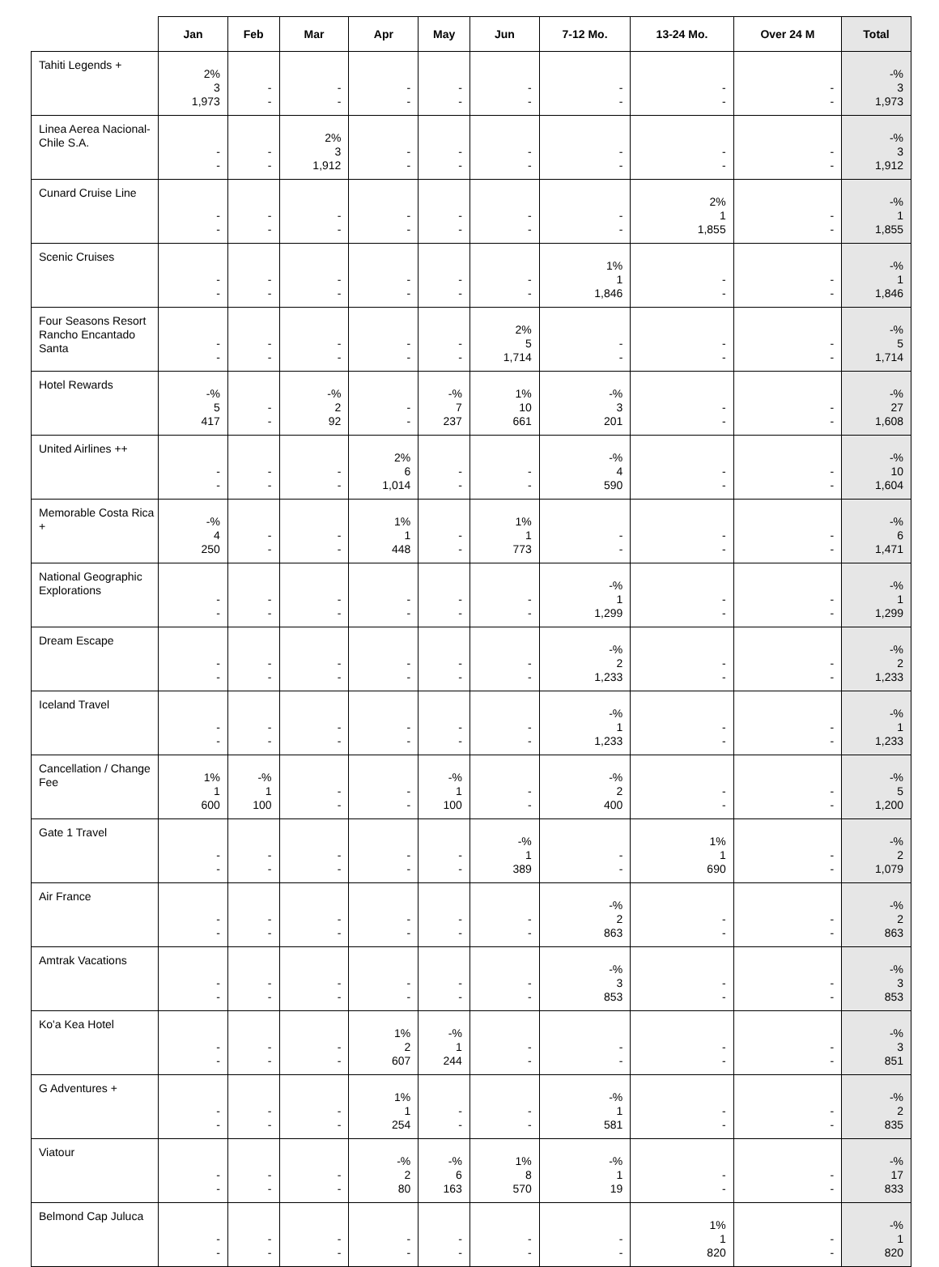| | Jan | Feb | Mar | Apr | May | Jun | 7-12 Mo. | 13-24 Mo. | Over 24 M | Total |
| --- | --- | --- | --- | --- | --- | --- | --- | --- | --- | --- |
| Tahiti Legends + | 2% 3 1,973 | - - | - - | - - | - - | - - | - - | - - | - - | -% 3 1,973 |
| Linea Aerea Nacional-Chile S.A. | - - | - - | 2% 3 1,912 | - - | - - | - - | - - | - - | - - | -% 3 1,912 |
| Cunard Cruise Line | - - | - - | - - | - - | - - | - - | - - | 2% 1 1,855 | - - | -% 1 1,855 |
| Scenic Cruises | - - | - - | - - | - - | - - | - - | 1% 1 1,846 | - - | - - | -% 1 1,846 |
| Four Seasons Resort Rancho Encantado Santa | - - | - - | - - | - - | - - | 2% 5 1,714 | - - | - - | - - | -% 5 1,714 |
| Hotel Rewards | -% 5 417 | - - | -% 2 92 | - - | -% 7 237 | 1% 10 661 | -% 3 201 | - - | - - | -% 27 1,608 |
| United Airlines ++ | - - | - - | - - | 2% 6 1,014 | - - | - - | -% 4 590 | - - | - - | -% 10 1,604 |
| Memorable Costa Rica + | -% 4 250 | - - | - - | 1% 1 448 | - - | 1% 1 773 | - - | - - | - - | -% 6 1,471 |
| National Geographic Explorations | - - | - - | - - | - - | - - | - - | -% 1 1,299 | - - | - - | -% 1 1,299 |
| Dream Escape | - - | - - | - - | - - | - - | - - | -% 2 1,233 | - - | - - | -% 2 1,233 |
| Iceland Travel | - - | - - | - - | - - | - - | - - | -% 1 1,233 | - - | - - | -% 1 1,233 |
| Cancellation / Change Fee | 1% 1 600 | -% 1 100 | - - | - - | -% 1 100 | - - | -% 2 400 | - - | - - | -% 5 1,200 |
| Gate 1 Travel | - - | - - | - - | - - | - - | -% 1 389 | - - | 1% 1 690 | - - | -% 2 1,079 |
| Air France | - - | - - | - - | - - | - - | - - | -% 2 863 | - - | - - | -% 2 863 |
| Amtrak Vacations | - - | - - | - - | - - | - - | - - | -% 3 853 | - - | - - | -% 3 853 |
| Ko'a Kea Hotel | - - | - - | - - | 1% 2 607 | -% 1 244 | - - | - - | - - | - - | -% 3 851 |
| G Adventures + | - - | - - | - - | 1% 1 254 | - - | - - | -% 1 581 | - - | - - | -% 2 835 |
| Viatour | - - | - - | - - | -% 2 80 | -% 6 163 | 1% 8 570 | -% 1 19 | - - | - - | -% 17 833 |
| Belmond Cap Juluca | - - | - - | - - | - - | - - | - - | - - | 1% 1 820 | - - | -% 1 820 |